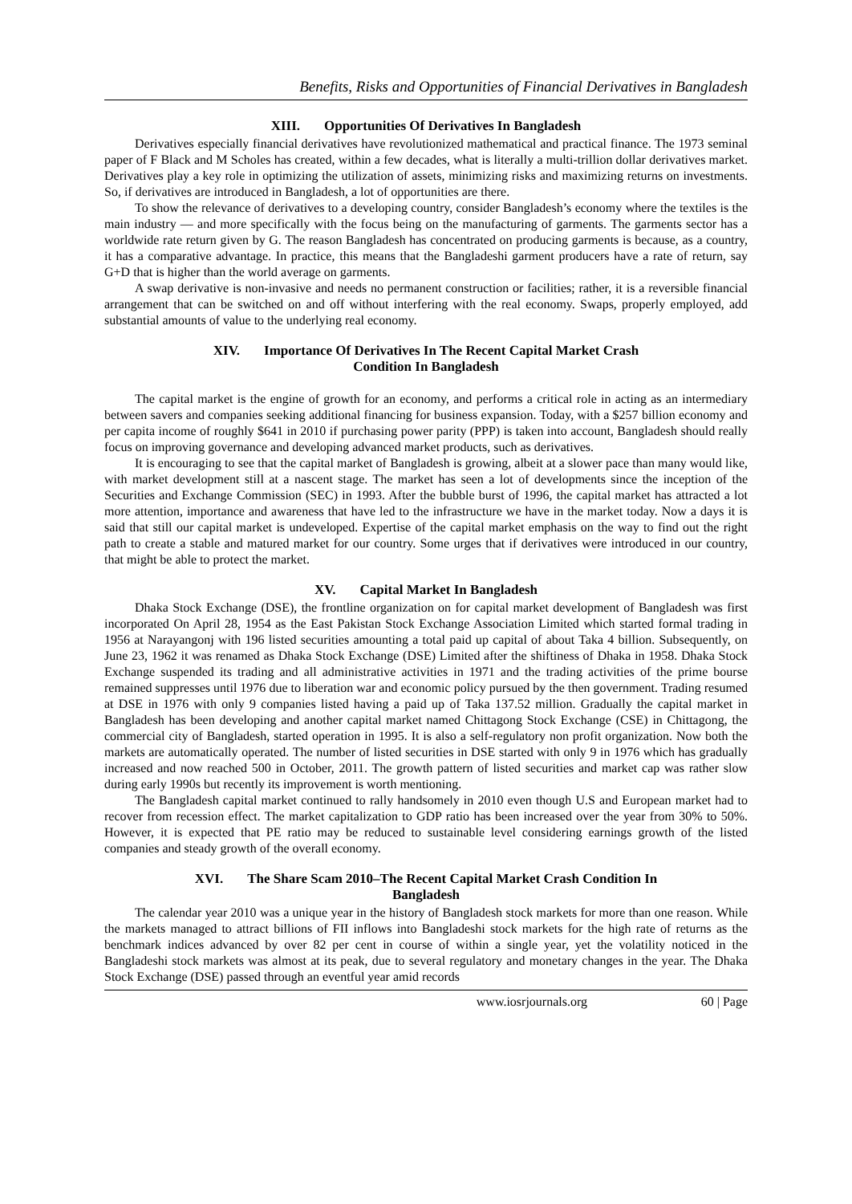Benefits, Risks and Opportunities of Financial Derivatives in Bangladesh
XIII. Opportunities Of Derivatives In Bangladesh
Derivatives especially financial derivatives have revolutionized mathematical and practical finance. The 1973 seminal paper of F Black and M Scholes has created, within a few decades, what is literally a multi-trillion dollar derivatives market. Derivatives play a key role in optimizing the utilization of assets, minimizing risks and maximizing returns on investments. So, if derivatives are introduced in Bangladesh, a lot of opportunities are there.
To show the relevance of derivatives to a developing country, consider Bangladesh’s economy where the textiles is the main industry — and more specifically with the focus being on the manufacturing of garments. The garments sector has a worldwide rate return given by G. The reason Bangladesh has concentrated on producing garments is because, as a country, it has a comparative advantage. In practice, this means that the Bangladeshi garment producers have a rate of return, say G+D that is higher than the world average on garments.
A swap derivative is non-invasive and needs no permanent construction or facilities; rather, it is a reversible financial arrangement that can be switched on and off without interfering with the real economy. Swaps, properly employed, add substantial amounts of value to the underlying real economy.
XIV. Importance Of Derivatives In The Recent Capital Market Crash
Condition In Bangladesh
The capital market is the engine of growth for an economy, and performs a critical role in acting as an intermediary between savers and companies seeking additional financing for business expansion. Today, with a $257 billion economy and per capita income of roughly $641 in 2010 if purchasing power parity (PPP) is taken into account, Bangladesh should really focus on improving governance and developing advanced market products, such as derivatives.
It is encouraging to see that the capital market of Bangladesh is growing, albeit at a slower pace than many would like, with market development still at a nascent stage. The market has seen a lot of developments since the inception of the Securities and Exchange Commission (SEC) in 1993. After the bubble burst of 1996, the capital market has attracted a lot more attention, importance and awareness that have led to the infrastructure we have in the market today. Now a days it is said that still our capital market is undeveloped. Expertise of the capital market emphasis on the way to find out the right path to create a stable and matured market for our country. Some urges that if derivatives were introduced in our country, that might be able to protect the market.
XV. Capital Market In Bangladesh
Dhaka Stock Exchange (DSE), the frontline organization on for capital market development of Bangladesh was first incorporated On April 28, 1954 as the East Pakistan Stock Exchange Association Limited which started formal trading in 1956 at Narayangonj with 196 listed securities amounting a total paid up capital of about Taka 4 billion. Subsequently, on June 23, 1962 it was renamed as Dhaka Stock Exchange (DSE) Limited after the shiftiness of Dhaka in 1958. Dhaka Stock Exchange suspended its trading and all administrative activities in 1971 and the trading activities of the prime bourse remained suppresses until 1976 due to liberation war and economic policy pursued by the then government. Trading resumed at DSE in 1976 with only 9 companies listed having a paid up of Taka 137.52 million. Gradually the capital market in Bangladesh has been developing and another capital market named Chittagong Stock Exchange (CSE) in Chittagong, the commercial city of Bangladesh, started operation in 1995. It is also a self-regulatory non profit organization. Now both the markets are automatically operated. The number of listed securities in DSE started with only 9 in 1976 which has gradually increased and now reached 500 in October, 2011. The growth pattern of listed securities and market cap was rather slow during early 1990s but recently its improvement is worth mentioning.
The Bangladesh capital market continued to rally handsomely in 2010 even though U.S and European market had to recover from recession effect. The market capitalization to GDP ratio has been increased over the year from 30% to 50%. However, it is expected that PE ratio may be reduced to sustainable level considering earnings growth of the listed companies and steady growth of the overall economy.
XVI. The Share Scam 2010–The Recent Capital Market Crash Condition In
Bangladesh
The calendar year 2010 was a unique year in the history of Bangladesh stock markets for more than one reason. While the markets managed to attract billions of FII inflows into Bangladeshi stock markets for the high rate of returns as the benchmark indices advanced by over 82 per cent in course of within a single year, yet the volatility noticed in the Bangladeshi stock markets was almost at its peak, due to several regulatory and monetary changes in the year. The Dhaka Stock Exchange (DSE) passed through an eventful year amid records
www.iosrjournals.org 60 | Page